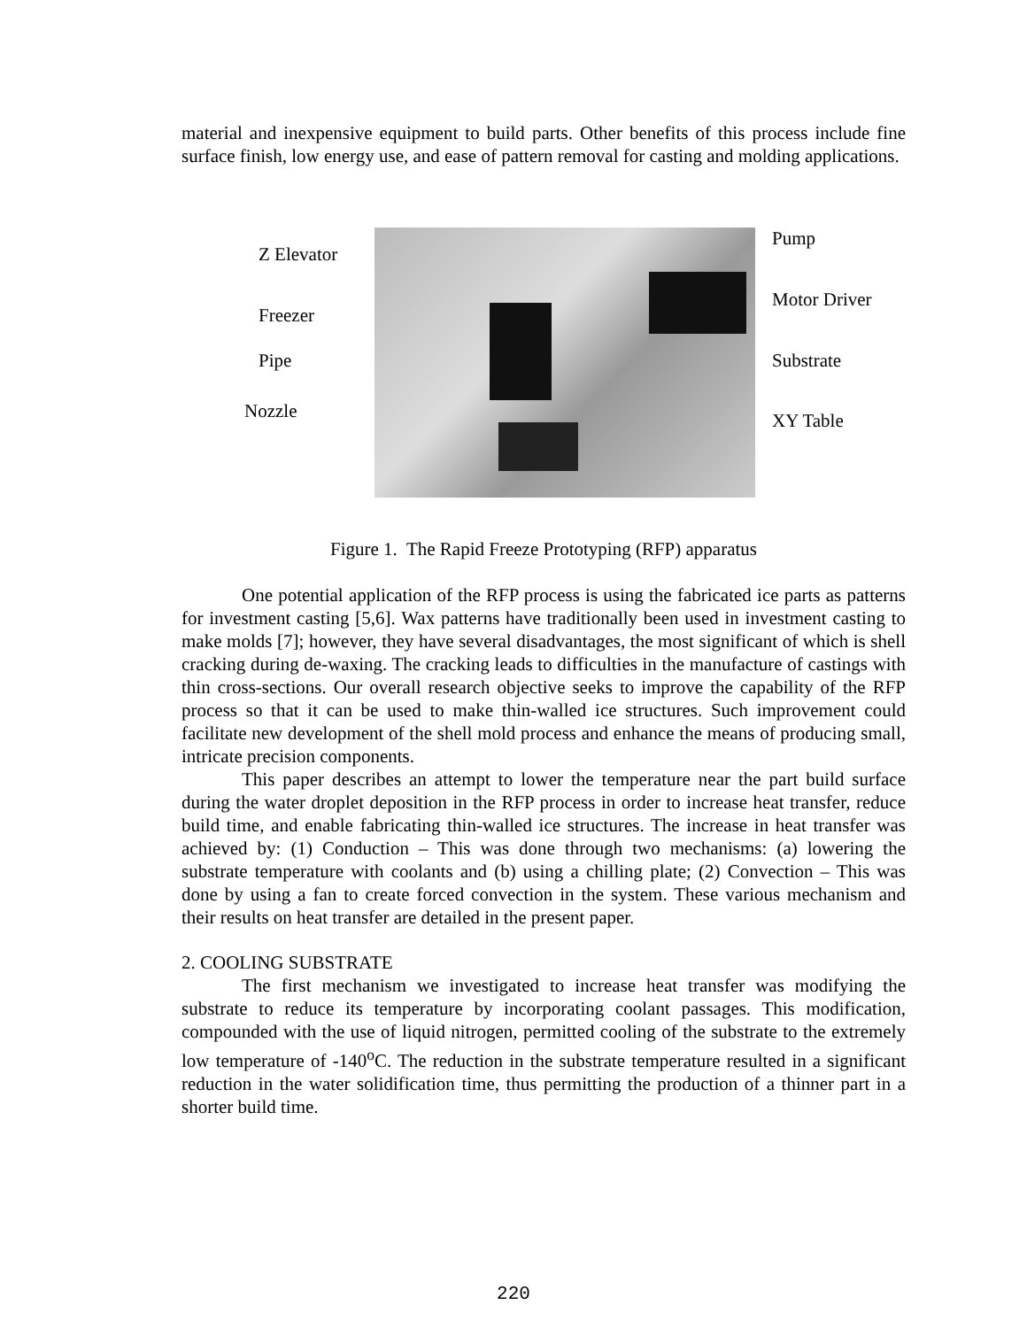material and inexpensive equipment to build parts. Other benefits of this process include fine surface finish, low energy use, and ease of pattern removal for casting and molding applications.
Z Elevator
Freezer
Pipe
Nozzle
Pump
Motor Driver
Substrate
XY Table
Figure 1. The Rapid Freeze Prototyping (RFP) apparatus
One potential application of the RFP process is using the fabricated ice parts as patterns for investment casting [5,6]. Wax patterns have traditionally been used in investment casting to make molds [7]; however, they have several disadvantages, the most significant of which is shell cracking during de-waxing. The cracking leads to difficulties in the manufacture of castings with thin cross-sections. Our overall research objective seeks to improve the capability of the RFP process so that it can be used to make thin-walled ice structures. Such improvement could facilitate new development of the shell mold process and enhance the means of producing small, intricate precision components.
This paper describes an attempt to lower the temperature near the part build surface during the water droplet deposition in the RFP process in order to increase heat transfer, reduce build time, and enable fabricating thin-walled ice structures. The increase in heat transfer was achieved by: (1) Conduction – This was done through two mechanisms: (a) lowering the substrate temperature with coolants and (b) using a chilling plate; (2) Convection – This was done by using a fan to create forced convection in the system. These various mechanism and their results on heat transfer are detailed in the present paper.
2. COOLING SUBSTRATE
The first mechanism we investigated to increase heat transfer was modifying the substrate to reduce its temperature by incorporating coolant passages. This modification, compounded with the use of liquid nitrogen, permitted cooling of the substrate to the extremely low temperature of -140<sup>o</sup>C. The reduction in the substrate temperature resulted in a significant reduction in the water solidification time, thus permitting the production of a thinner part in a shorter build time.
220